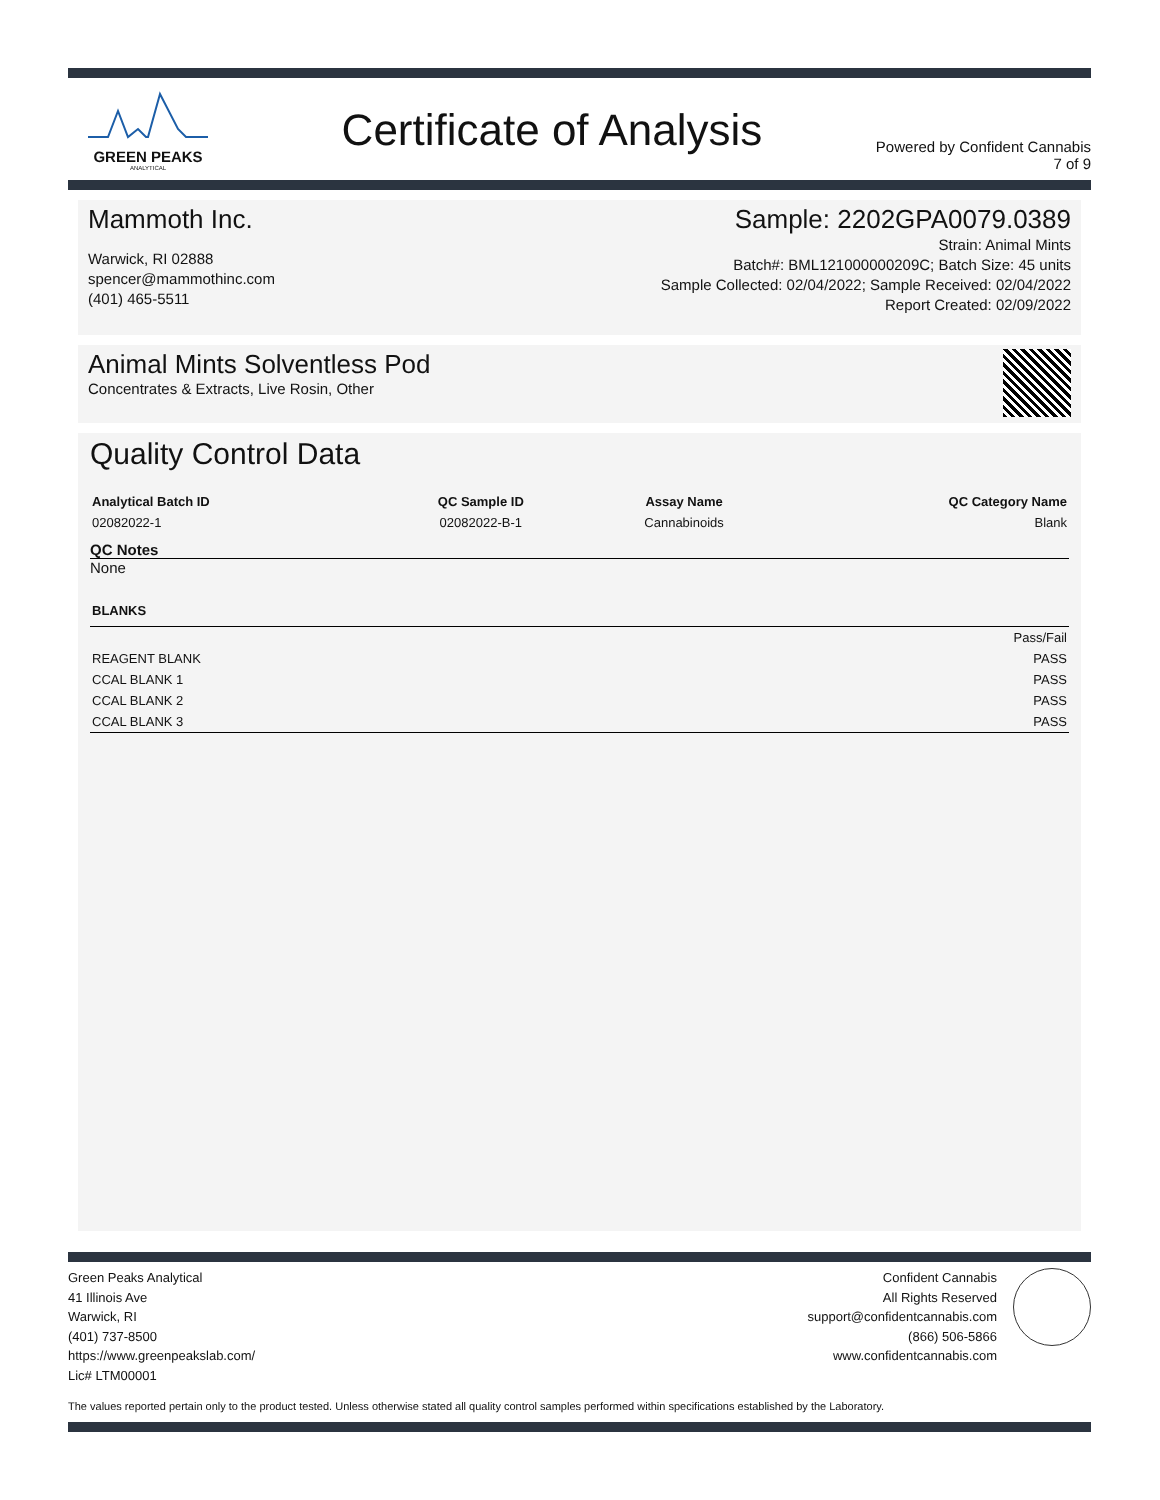GREEN PEAKS
ANALYTICAL
Certificate of Analysis
Powered by Confident Cannabis
7 of 9
Mammoth Inc.
Warwick, RI 02888
spencer@mammothinc.com
(401) 465-5511
Sample: 2202GPA0079.0389
Strain: Animal Mints
Batch#: BML121000000209C; Batch Size: 45 units
Sample Collected: 02/04/2022; Sample Received: 02/04/2022
Report Created: 02/09/2022
Animal Mints Solventless Pod
Concentrates & Extracts, Live Rosin, Other
Quality Control Data
| Analytical Batch ID | QC Sample ID | Assay Name | QC Category Name |
| --- | --- | --- | --- |
| 02082022-1 | 02082022-B-1 | Cannabinoids | Blank |
QC Notes
None
| BLANKS | |
| --- | --- |
| | Pass/Fail |
| REAGENT BLANK | PASS |
| CCAL BLANK 1 | PASS |
| CCAL BLANK 2 | PASS |
| CCAL BLANK 3 | PASS |
Green Peaks Analytical
41 Illinois Ave
Warwick, RI
(401) 737-8500
https://www.greenpeakslab.com/
Lic# LTM00001
Confident Cannabis
All Rights Reserved
support@confidentcannabis.com
(866) 506-5866
www.confidentcannabis.com
The values reported pertain only to the product tested. Unless otherwise stated all quality control samples performed within specifications established by the Laboratory.